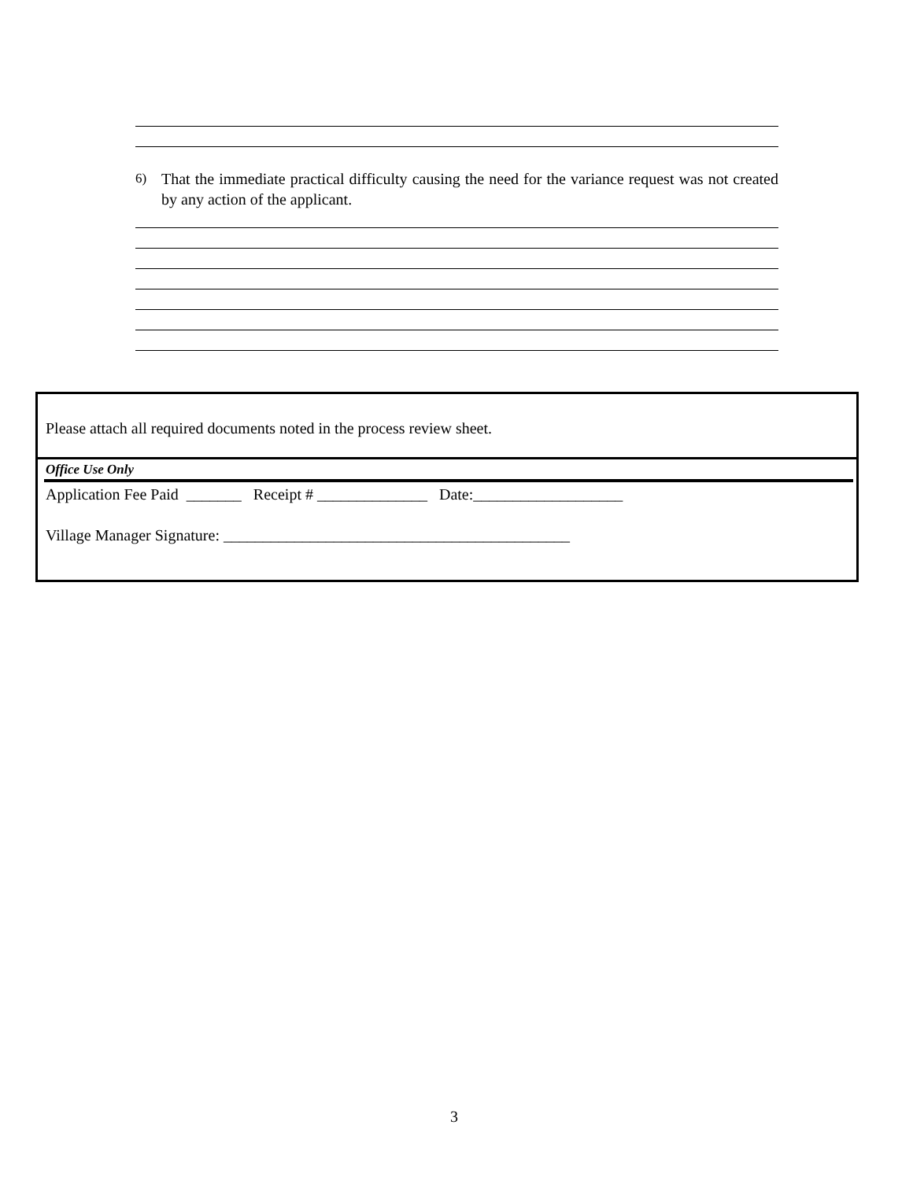6) That the immediate practical difficulty causing the need for the variance request was not created by any action of the applicant.
Please attach all required documents noted in the process review sheet.
Office Use Only
Application Fee Paid _______ Receipt # ______________ Date:___________________
Village Manager Signature: ____________________________________________
3